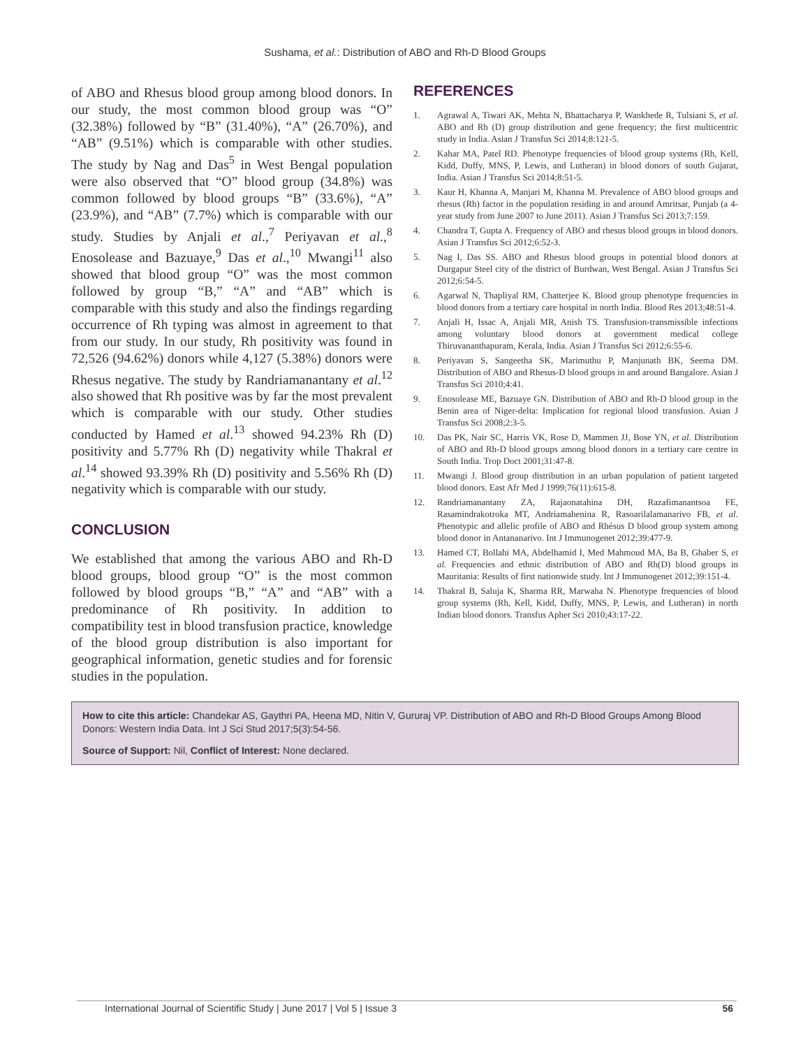Sushama, et al.: Distribution of ABO and Rh-D Blood Groups
of ABO and Rhesus blood group among blood donors. In our study, the most common blood group was “O” (32.38%) followed by “B” (31.40%), “A” (26.70%), and “AB” (9.51%) which is comparable with other studies. The study by Nag and Das<sup>5</sup> in West Bengal population were also observed that “O” blood group (34.8%) was common followed by blood groups “B” (33.6%), “A” (23.9%), and “AB” (7.7%) which is comparable with our study. Studies by Anjali et al.,<sup>7</sup> Periyavan et al.,<sup>8</sup> Enosolease and Bazuaye,<sup>9</sup> Das et al.,<sup>10</sup> Mwangi<sup>11</sup> also showed that blood group “O” was the most common followed by group “B,” “A” and “AB” which is comparable with this study and also the findings regarding occurrence of Rh typing was almost in agreement to that from our study. In our study, Rh positivity was found in 72,526 (94.62%) donors while 4,127 (5.38%) donors were Rhesus negative. The study by Randriamanantany et al.<sup>12</sup> also showed that Rh positive was by far the most prevalent which is comparable with our study. Other studies conducted by Hamed et al.<sup>13</sup> showed 94.23% Rh (D) positivity and 5.77% Rh (D) negativity while Thakral et al.<sup>14</sup> showed 93.39% Rh (D) positivity and 5.56% Rh (D) negativity which is comparable with our study.
CONCLUSION
We established that among the various ABO and Rh-D blood groups, blood group “O” is the most common followed by blood groups “B,” “A” and “AB” with a predominance of Rh positivity. In addition to compatibility test in blood transfusion practice, knowledge of the blood group distribution is also important for geographical information, genetic studies and for forensic studies in the population.
REFERENCES
1. Agrawal A, Tiwari AK, Mehta N, Bhattacharya P, Wankhede R, Tulsiani S, et al. ABO and Rh (D) group distribution and gene frequency; the first multicentric study in India. Asian J Transfus Sci 2014;8:121-5.
2. Kahar MA, Patel RD. Phenotype frequencies of blood group systems (Rh, Kell, Kidd, Duffy, MNS, P, Lewis, and Lutheran) in blood donors of south Gujarat, India. Asian J Transfus Sci 2014;8:51-5.
3. Kaur H, Khanna A, Manjari M, Khanna M. Prevalence of ABO blood groups and rhesus (Rh) factor in the population residing in and around Amritsar, Punjab (a 4-year study from June 2007 to June 2011). Asian J Transfus Sci 2013;7:159.
4. Chandra T, Gupta A. Frequency of ABO and rhesus blood groups in blood donors. Asian J Transfus Sci 2012;6:52-3.
5. Nag I, Das SS. ABO and Rhesus blood groups in potential blood donors at Durgapur Steel city of the district of Burdwan, West Bengal. Asian J Transfus Sci 2012;6:54-5.
6. Agarwal N, Thapliyal RM, Chatterjee K. Blood group phenotype frequencies in blood donors from a tertiary care hospital in north India. Blood Res 2013;48:51-4.
7. Anjali H, Issac A, Anjali MR, Anish TS. Transfusion-transmissible infections among voluntary blood donors at government medical college Thiruvananthapuram, Kerala, India. Asian J Transfus Sci 2012;6:55-6.
8. Periyavan S, Sangeetha SK, Marimuthu P, Manjunath BK, Seema DM. Distribution of ABO and Rhesus-D blood groups in and around Bangalore. Asian J Transfus Sci 2010;4:41.
9. Enosolease ME, Bazuaye GN. Distribution of ABO and Rh-D blood group in the Benin area of Niger-delta: Implication for regional blood transfusion. Asian J Transfus Sci 2008;2:3-5.
10. Das PK, Nair SC, Harris VK, Rose D, Mammen JJ, Bose YN, et al. Distribution of ABO and Rh-D blood groups among blood donors in a tertiary care centre in South India. Trop Doct 2001;31:47-8.
11. Mwangi J. Blood group distribution in an urban population of patient targeted blood donors. East Afr Med J 1999;76(11):615-8.
12. Randriamanantany ZA, Rajaonatahina DH, Razafimanantsoa FE, Rasamindrakotroka MT, Andriamahenina R, Rasoarilalamanarivo FB, et al. Phenotypic and allelic profile of ABO and Rhésus D blood group system among blood donor in Antananarivo. Int J Immunogenet 2012;39:477-9.
13. Hamed CT, Bollahi MA, Abdelhamid I, Med Mahmoud MA, Ba B, Ghaber S, et al. Frequencies and ethnic distribution of ABO and Rh(D) blood groups in Mauritania: Results of first nationwide study. Int J Immunogenet 2012;39:151-4.
14. Thakral B, Saluja K, Sharma RR, Marwaha N. Phenotype frequencies of blood group systems (Rh, Kell, Kidd, Duffy, MNS, P, Lewis, and Lutheran) in north Indian blood donors. Transfus Apher Sci 2010;43:17-22.
How to cite this article: Chandekar AS, Gaythri PA, Heena MD, Nitin V, Gururaj VP. Distribution of ABO and Rh-D Blood Groups Among Blood Donors: Western India Data. Int J Sci Stud 2017;5(3):54-56.
Source of Support: Nil, Conflict of Interest: None declared.
International Journal of Scientific Study | June 2017 | Vol 5 | Issue 3 56